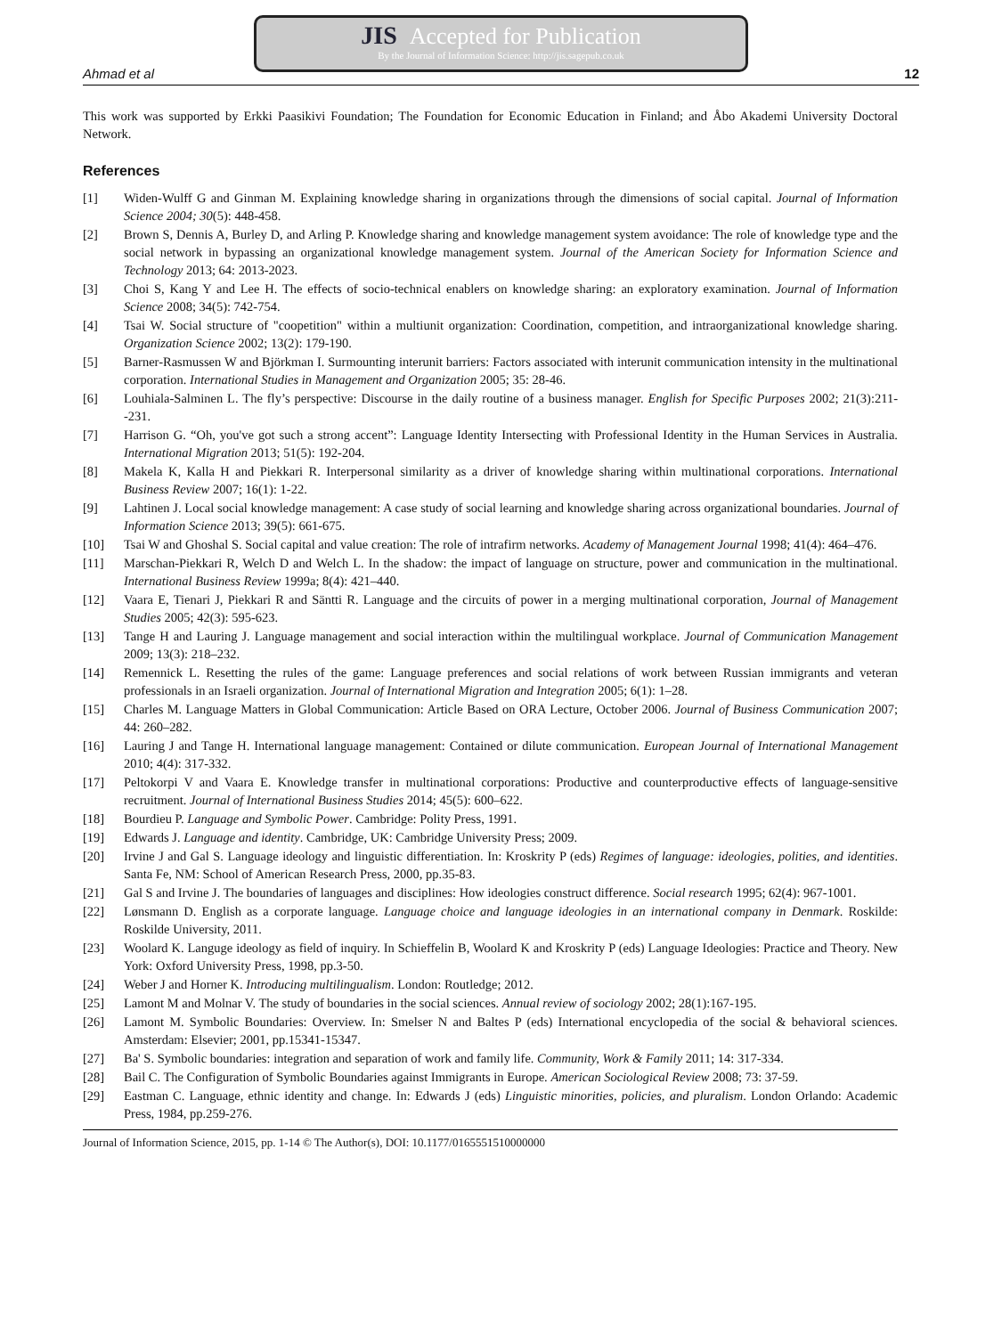JIS Accepted for Publication
By the Journal of Information Science: http://jis.sagepub.co.uk
Ahmad et al 12
This work was supported by Erkki Paasikivi Foundation; The Foundation for Economic Education in Finland; and Åbo Akademi University Doctoral Network.
References
[1] Widen-Wulff G and Ginman M. Explaining knowledge sharing in organizations through the dimensions of social capital. Journal of Information Science 2004; 30(5): 448-458.
[2] Brown S, Dennis A, Burley D, and Arling P. Knowledge sharing and knowledge management system avoidance: The role of knowledge type and the social network in bypassing an organizational knowledge management system. Journal of the American Society for Information Science and Technology 2013; 64: 2013-2023.
[3] Choi S, Kang Y and Lee H. The effects of socio-technical enablers on knowledge sharing: an exploratory examination. Journal of Information Science 2008; 34(5): 742-754.
[4] Tsai W. Social structure of "coopetition" within a multiunit organization: Coordination, competition, and intraorganizational knowledge sharing. Organization Science 2002; 13(2): 179-190.
[5] Barner-Rasmussen W and Björkman I. Surmounting interunit barriers: Factors associated with interunit communication intensity in the multinational corporation. International Studies in Management and Organization 2005; 35: 28-46.
[6] Louhiala-Salminen L. The fly’s perspective: Discourse in the daily routine of a business manager. English for Specific Purposes 2002; 21(3):211--231.
[7] Harrison G. “Oh, you've got such a strong accent”: Language Identity Intersecting with Professional Identity in the Human Services in Australia. International Migration 2013; 51(5): 192-204.
[8] Makela K, Kalla H and Piekkari R. Interpersonal similarity as a driver of knowledge sharing within multinational corporations. International Business Review 2007; 16(1): 1-22.
[9] Lahtinen J. Local social knowledge management: A case study of social learning and knowledge sharing across organizational boundaries. Journal of Information Science 2013; 39(5): 661-675.
[10] Tsai W and Ghoshal S. Social capital and value creation: The role of intrafirm networks. Academy of Management Journal 1998; 41(4): 464–476.
[11] Marschan-Piekkari R, Welch D and Welch L. In the shadow: the impact of language on structure, power and communication in the multinational. International Business Review 1999a; 8(4): 421–440.
[12] Vaara E, Tienari J, Piekkari R and Säntti R. Language and the circuits of power in a merging multinational corporation, Journal of Management Studies 2005; 42(3): 595-623.
[13] Tange H and Lauring J. Language management and social interaction within the multilingual workplace. Journal of Communication Management 2009; 13(3): 218–232.
[14] Remennick L. Resetting the rules of the game: Language preferences and social relations of work between Russian immigrants and veteran professionals in an Israeli organization. Journal of International Migration and Integration 2005; 6(1): 1–28.
[15] Charles M. Language Matters in Global Communication: Article Based on ORA Lecture, October 2006. Journal of Business Communication 2007; 44: 260–282.
[16] Lauring J and Tange H. International language management: Contained or dilute communication. European Journal of International Management 2010; 4(4): 317-332.
[17] Peltokorpi V and Vaara E. Knowledge transfer in multinational corporations: Productive and counterproductive effects of language-sensitive recruitment. Journal of International Business Studies 2014; 45(5): 600–622.
[18] Bourdieu P. Language and Symbolic Power. Cambridge: Polity Press, 1991.
[19] Edwards J. Language and identity. Cambridge, UK: Cambridge University Press; 2009.
[20] Irvine J and Gal S. Language ideology and linguistic differentiation. In: Kroskrity P (eds) Regimes of language: ideologies, polities, and identities. Santa Fe, NM: School of American Research Press, 2000, pp.35-83.
[21] Gal S and Irvine J. The boundaries of languages and disciplines: How ideologies construct difference. Social research 1995; 62(4): 967-1001.
[22] Lønsmann D. English as a corporate language. Language choice and language ideologies in an international company in Denmark. Roskilde: Roskilde University, 2011.
[23] Woolard K. Languge ideology as field of inquiry. In Schieffelin B, Woolard K and Kroskrity P (eds) Language Ideologies: Practice and Theory. New York: Oxford University Press, 1998, pp.3-50.
[24] Weber J and Horner K. Introducing multilingualism. London: Routledge; 2012.
[25] Lamont M and Molnar V. The study of boundaries in the social sciences. Annual review of sociology 2002; 28(1):167-195.
[26] Lamont M. Symbolic Boundaries: Overview. In: Smelser N and Baltes P (eds) International encyclopedia of the social & behavioral sciences. Amsterdam: Elsevier; 2001, pp.15341-15347.
[27] Ba' S. Symbolic boundaries: integration and separation of work and family life. Community, Work & Family 2011; 14: 317-334.
[28] Bail C. The Configuration of Symbolic Boundaries against Immigrants in Europe. American Sociological Review 2008; 73: 37-59.
[29] Eastman C. Language, ethnic identity and change. In: Edwards J (eds) Linguistic minorities, policies, and pluralism. London Orlando: Academic Press, 1984, pp.259-276.
Journal of Information Science, 2015, pp. 1-14 © The Author(s), DOI: 10.1177/0165551510000000